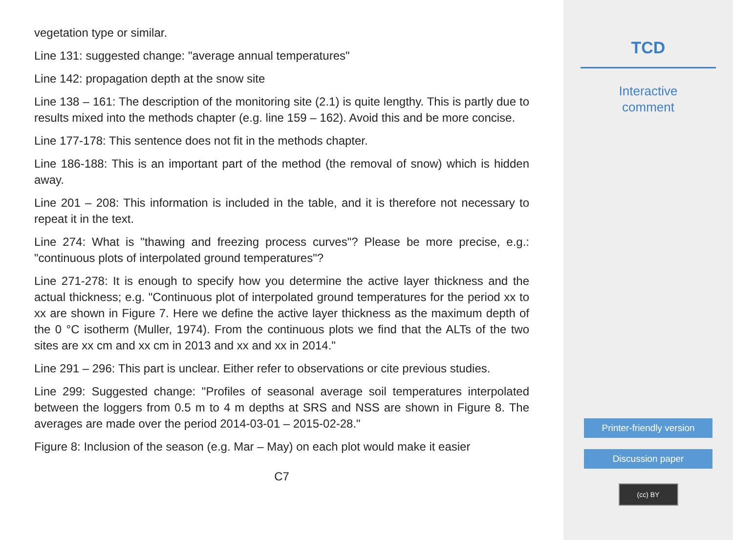vegetation type or similar.
Line 131: suggested change: "average annual temperatures"
Line 142: propagation depth at the snow site
Line 138 – 161: The description of the monitoring site (2.1) is quite lengthy. This is partly due to results mixed into the methods chapter (e.g. line 159 – 162). Avoid this and be more concise.
Line 177-178: This sentence does not fit in the methods chapter.
Line 186-188: This is an important part of the method (the removal of snow) which is hidden away.
Line 201 – 208: This information is included in the table, and it is therefore not necessary to repeat it in the text.
Line 274: What is "thawing and freezing process curves"? Please be more precise, e.g.: "continuous plots of interpolated ground temperatures"?
Line 271-278: It is enough to specify how you determine the active layer thickness and the actual thickness; e.g. "Continuous plot of interpolated ground temperatures for the period xx to xx are shown in Figure 7. Here we define the active layer thickness as the maximum depth of the 0 °C isotherm (Muller, 1974). From the continuous plots we find that the ALTs of the two sites are xx cm and xx cm in 2013 and xx and xx in 2014."
Line 291 – 296: This part is unclear. Either refer to observations or cite previous studies.
Line 299: Suggested change: "Profiles of seasonal average soil temperatures interpolated between the loggers from 0.5 m to 4 m depths at SRS and NSS are shown in Figure 8. The averages are made over the period 2014-03-01 – 2015-02-28."
Figure 8: Inclusion of the season (e.g. Mar – May) on each plot would make it easier
C7
TCD
Interactive
comment
Printer-friendly version
Discussion paper
(cc) BY